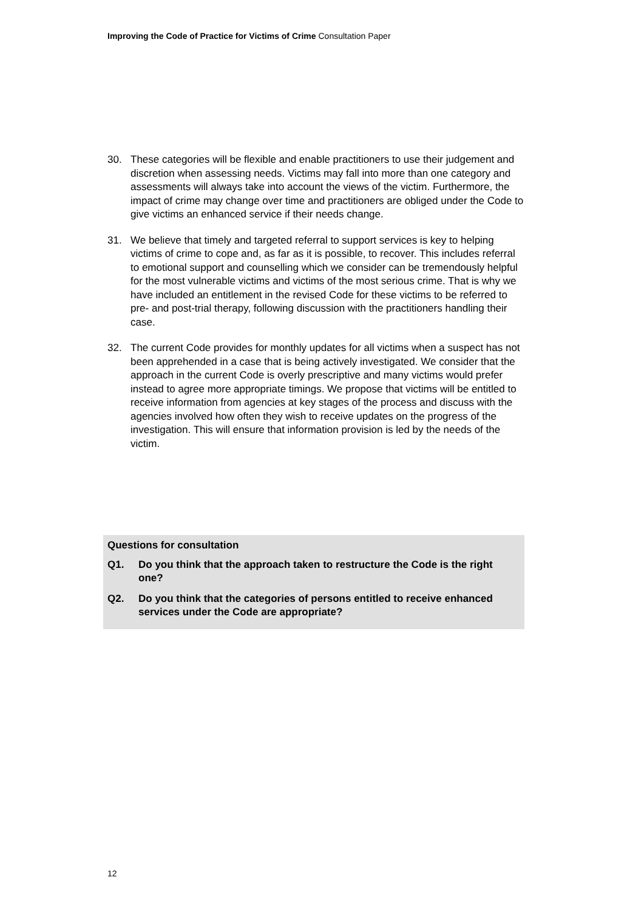Improving the Code of Practice for Victims of Crime Consultation Paper
30. These categories will be flexible and enable practitioners to use their judgement and discretion when assessing needs. Victims may fall into more than one category and assessments will always take into account the views of the victim. Furthermore, the impact of crime may change over time and practitioners are obliged under the Code to give victims an enhanced service if their needs change.
31. We believe that timely and targeted referral to support services is key to helping victims of crime to cope and, as far as it is possible, to recover. This includes referral to emotional support and counselling which we consider can be tremendously helpful for the most vulnerable victims and victims of the most serious crime. That is why we have included an entitlement in the revised Code for these victims to be referred to pre- and post-trial therapy, following discussion with the practitioners handling their case.
32. The current Code provides for monthly updates for all victims when a suspect has not been apprehended in a case that is being actively investigated. We consider that the approach in the current Code is overly prescriptive and many victims would prefer instead to agree more appropriate timings. We propose that victims will be entitled to receive information from agencies at key stages of the process and discuss with the agencies involved how often they wish to receive updates on the progress of the investigation. This will ensure that information provision is led by the needs of the victim.
Questions for consultation
Q1. Do you think that the approach taken to restructure the Code is the right one?
Q2. Do you think that the categories of persons entitled to receive enhanced services under the Code are appropriate?
12